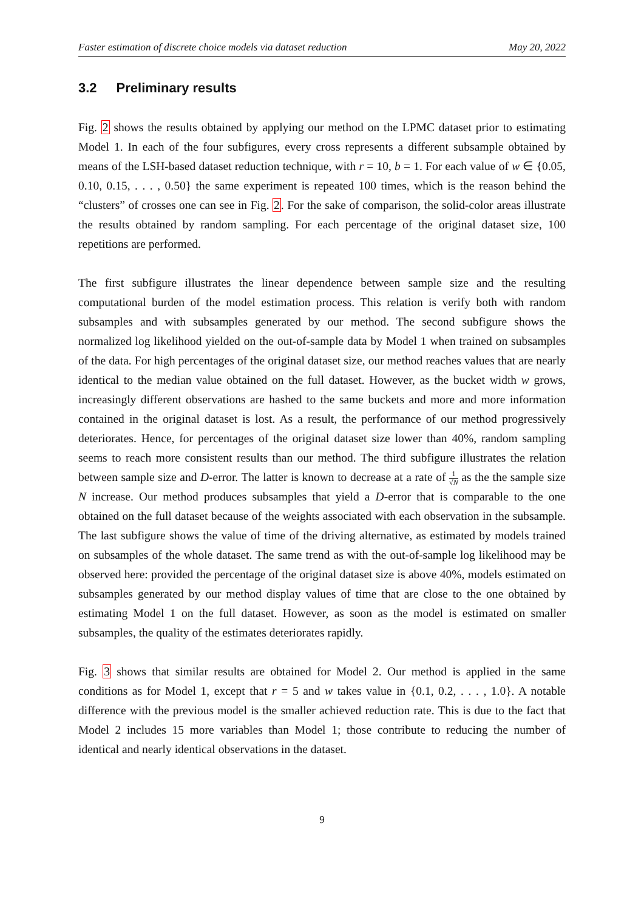Faster estimation of discrete choice models via dataset reduction May 20, 2022
3.2 Preliminary results
Fig. 2 shows the results obtained by applying our method on the LPMC dataset prior to estimating Model 1. In each of the four subfigures, every cross represents a different subsample obtained by means of the LSH-based dataset reduction technique, with r = 10, b = 1. For each value of w ∈ {0.05, 0.10, 0.15, . . . , 0.50} the same experiment is repeated 100 times, which is the reason behind the “clusters” of crosses one can see in Fig. 2. For the sake of comparison, the solid-color areas illustrate the results obtained by random sampling. For each percentage of the original dataset size, 100 repetitions are performed.
The first subfigure illustrates the linear dependence between sample size and the resulting computational burden of the model estimation process. This relation is verify both with random subsamples and with subsamples generated by our method. The second subfigure shows the normalized log likelihood yielded on the out-of-sample data by Model 1 when trained on subsamples of the data. For high percentages of the original dataset size, our method reaches values that are nearly identical to the median value obtained on the full dataset. However, as the bucket width w grows, increasingly different observations are hashed to the same buckets and more and more information contained in the original dataset is lost. As a result, the performance of our method progressively deteriorates. Hence, for percentages of the original dataset size lower than 40%, random sampling seems to reach more consistent results than our method. The third subfigure illustrates the relation between sample size and D-error. The latter is known to decrease at a rate of 1 √N as the the sample size N increase. Our method produces subsamples that yield a D-error that is comparable to the one obtained on the full dataset because of the weights associated with each observation in the subsample. The last subfigure shows the value of time of the driving alternative, as estimated by models trained on subsamples of the whole dataset. The same trend as with the out-of-sample log likelihood may be observed here: provided the percentage of the original dataset size is above 40%, models estimated on subsamples generated by our method display values of time that are close to the one obtained by estimating Model 1 on the full dataset. However, as soon as the model is estimated on smaller subsamples, the quality of the estimates deteriorates rapidly.
Fig. 3 shows that similar results are obtained for Model 2. Our method is applied in the same conditions as for Model 1, except that r = 5 and w takes value in {0.1, 0.2, . . . , 1.0}. A notable difference with the previous model is the smaller achieved reduction rate. This is due to the fact that Model 2 includes 15 more variables than Model 1; those contribute to reducing the number of identical and nearly identical observations in the dataset.
9